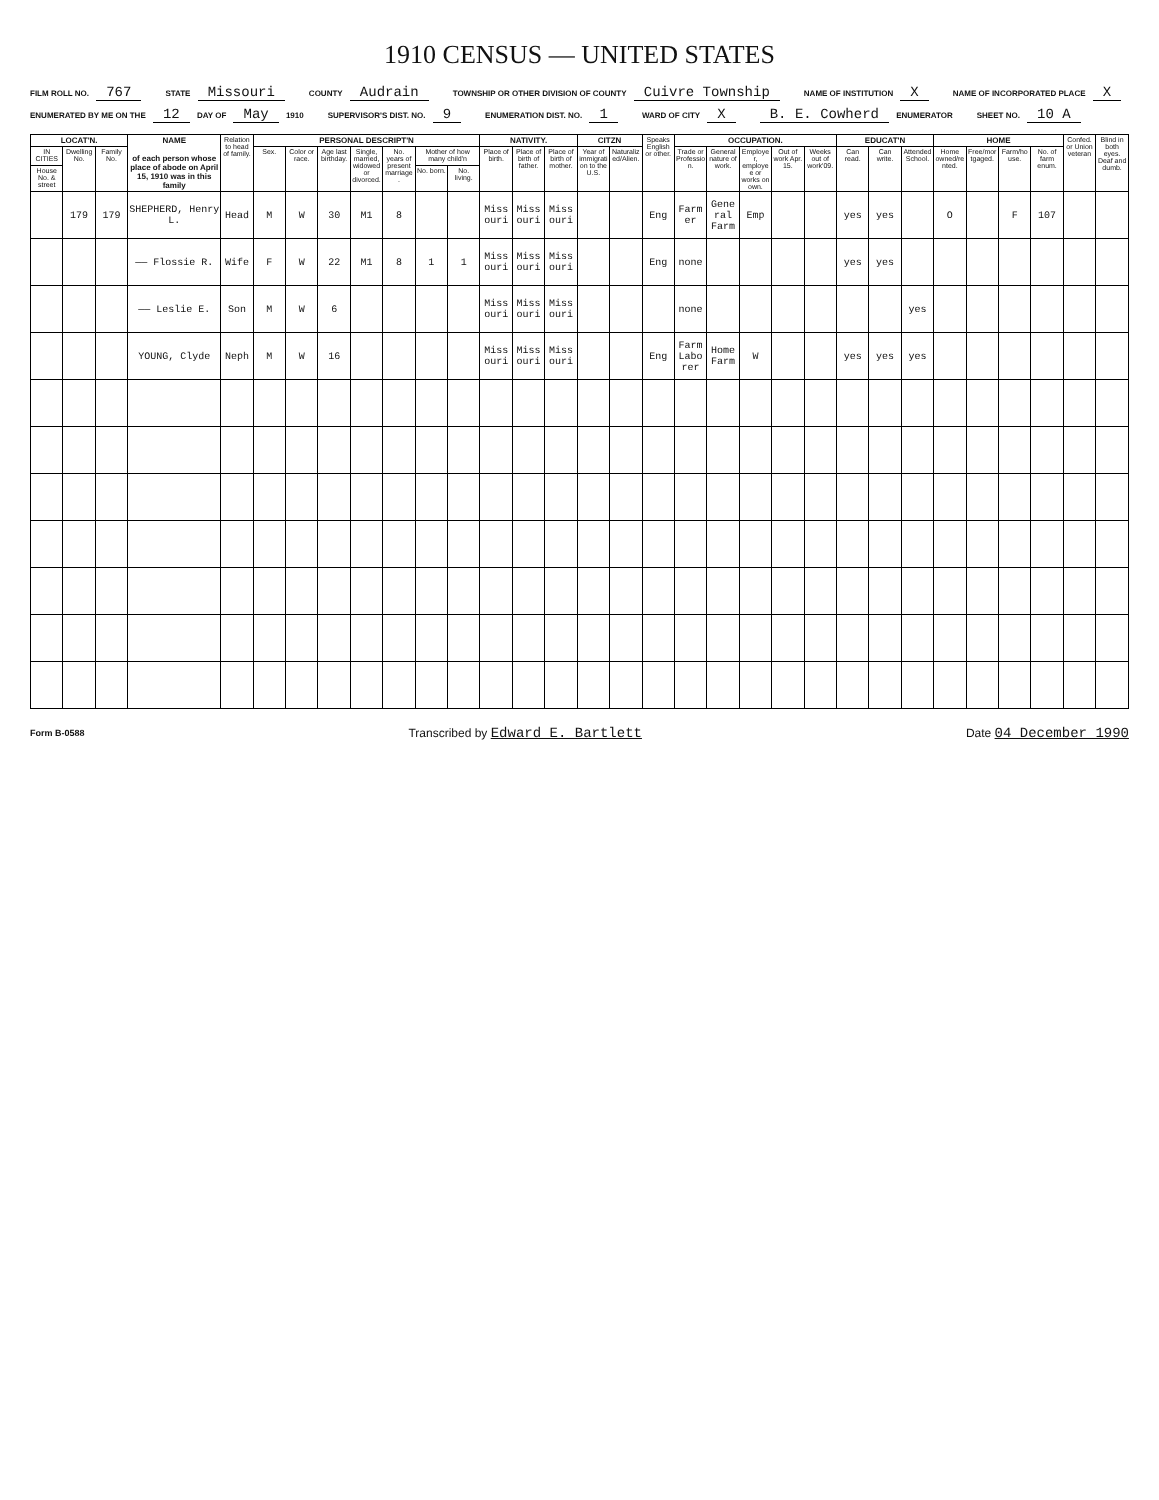1910 CENSUS — UNITED STATES
FILM ROLL NO. 767
STATE Missouri
COUNTY Audrain
TOWNSHIP OR OTHER DIVISION OF COUNTY Cuivre Township
NAME OF INSTITUTION X
NAME OF INCORPORATED PLACE X
ENUMERATED BY ME ON THE 12 DAY OF May 1910
SUPERVISOR'S DIST. NO. 9
ENUMERATION DIST. NO. 1
WARD OF CITY X
B. E. Cowherd ENUMERATOR
SHEET NO. 10 A
| LOCAT'N. | | | NAME of each person whose place of abode on April 15, 1910 was in this family | Relation to head of family. | PERSONAL DESCRIPT'N | | | | | | | NATIVITY. | | | CITZN | | Speaks English or other. | OCCUPATION. | | | | | EDUCAT'N | | | HOME | | | | Confed. or Union veteran | Blind in both eyes. Deaf and dumb. |
| --- | --- | --- | --- | --- | --- | --- | --- | --- | --- | --- | --- | --- | --- | --- | --- | --- | --- | --- | --- | --- | --- | --- | --- | --- | --- | --- | --- | --- | --- | --- | --- |
| IN CITIES | Dwelling No. | Family No. | | | Sex. | Color or race. | Age last birthday. | Single, married, widowed or divorced. | No. years of present marriage. | Mother of how many child'n | | Place of birth. | Place of birth of father. | Place of birth of mother. | Year of immigration to the U.S. | Naturalized/Alien. | | Trade or Profession. | General nature of work. | Employer, employee or works on own. | Out of work Apr. 15. | Weeks out of work'09. | Can read. | Can write. | Attended School. | Home owned/rented. | Free/mortgaged. | Farm/house. | No. of farm enum. | | |
| House No. & street | | | | | | | | | | No. born. | No. living. | | | | | | | | | | | | | | | | | | | | |
| | 179 | 179 | SHEPHERD, Henry L. | Head | M | W | 30 | M1 | 8 | | | Missouri | Missouri | Missouri | | | Eng | Farmer | General Farm | Emp | | | yes | yes | | O | | F | 107 | | |
| | | | —— Flossie R. | Wife | F | W | 22 | M1 | 8 | 1 | 1 | Missouri | Missouri | Missouri | | | Eng | none | | | | | yes | yes | | | | | | | |
| | | | —— Leslie E. | Son | M | W | 6 | | | | | Missouri | Missouri | Missouri | | | | none | | | | | | | yes | | | | | | |
| | | | YOUNG, Clyde | Neph | M | W | 16 | | | | | Missouri | Missouri | Missouri | | | Eng | Farm Laborer | Home Farm | W | | | yes | yes | yes | | | | | | |
Form B-0588
Transcribed by Edward E. Bartlett
Date 04 December 1990